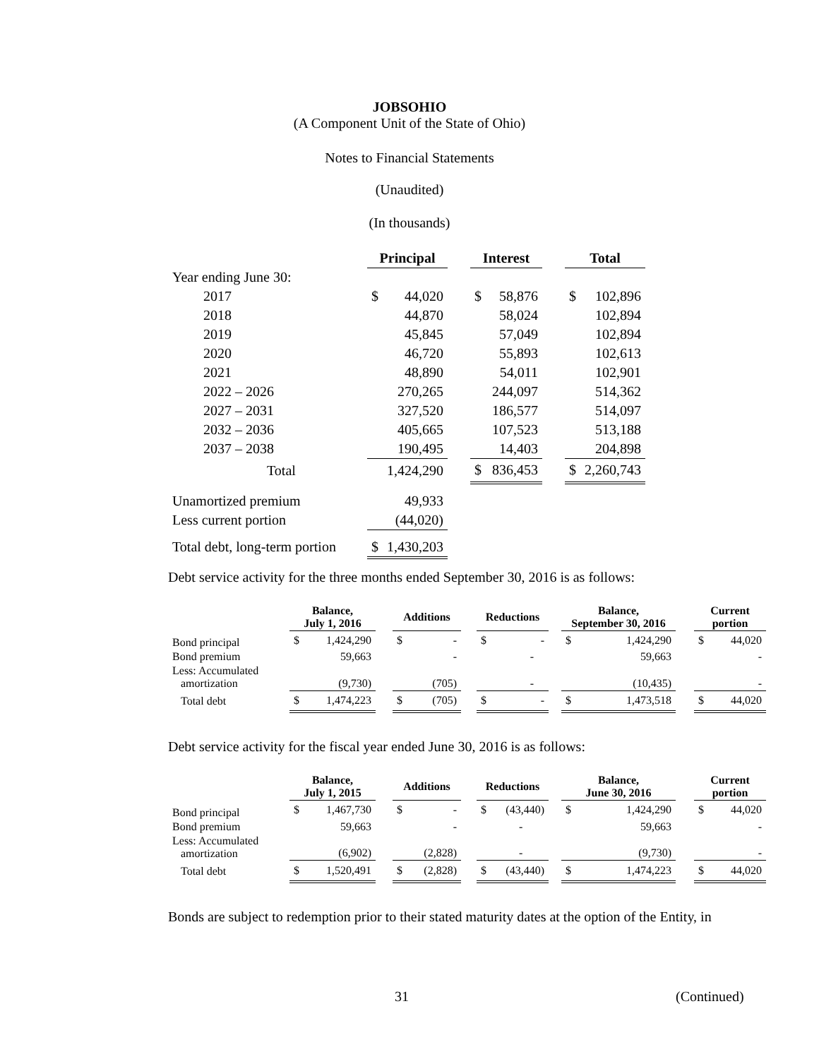JOBSOHIO
(A Component Unit of the State of Ohio)
Notes to Financial Statements
(Unaudited)
(In thousands)
| | Principal | | | Interest | | | Total | |
| Year ending June 30: | | | | | | | | |
| 2017 | $ | 44,020 | | $ | 58,876 | | $ | 102,896 |
| 2018 | | 44,870 | | | 58,024 | | | 102,894 |
| 2019 | | 45,845 | | | 57,049 | | | 102,894 |
| 2020 | | 46,720 | | | 55,893 | | | 102,613 |
| 2021 | | 48,890 | | | 54,011 | | | 102,901 |
| 2022 – 2026 | | 270,265 | | | 244,097 | | | 514,362 |
| 2027 – 2031 | | 327,520 | | | 186,577 | | | 514,097 |
| 2032 – 2036 | | 405,665 | | | 107,523 | | | 513,188 |
| 2037 – 2038 | | 190,495 | | | 14,403 | | | 204,898 |
| Total | | 1,424,290 | | $ | 836,453 | | $ | 2,260,743 |
| Unamortized premium | | 49,933 | | | | | | |
| Less current portion | | (44,020) | | | | | | |
| Total debt, long-term portion | $ | 1,430,203 | | | | | | |
Debt service activity for the three months ended September 30, 2016 is as follows:
| | Balance, July 1, 2016 | | | Additions | | | Reductions | | | Balance, September 30, 2016 | | | Current portion | |
| Bond principal | $ | 1,424,290 | | $ | - | | $ | - | | $ | 1,424,290 | | $ | 44,020 |
| Bond premium | | 59,663 | | | - | | | - | | | 59,663 | | | - |
| Less: Accumulated amortization | | (9,730) | | | (705) | | | - | | | (10,435) | | | - |
| Total debt | $ | 1,474,223 | | $ | (705) | | $ | - | | $ | 1,473,518 | | $ | 44,020 |
Debt service activity for the fiscal year ended June 30, 2016 is as follows:
| | Balance, July 1, 2015 | | | Additions | | | Reductions | | | Balance, June 30, 2016 | | | Current portion | |
| Bond principal | $ | 1,467,730 | | $ | - | | $ | (43,440) | | $ | 1,424,290 | | $ | 44,020 |
| Bond premium | | 59,663 | | | - | | | - | | | 59,663 | | | - |
| Less: Accumulated amortization | | (6,902) | | | (2,828) | | | - | | | (9,730) | | | - |
| Total debt | $ | 1,520,491 | | $ | (2,828) | | $ | (43,440) | | $ | 1,474,223 | | $ | 44,020 |
Bonds are subject to redemption prior to their stated maturity dates at the option of the Entity, in
31 (Continued)